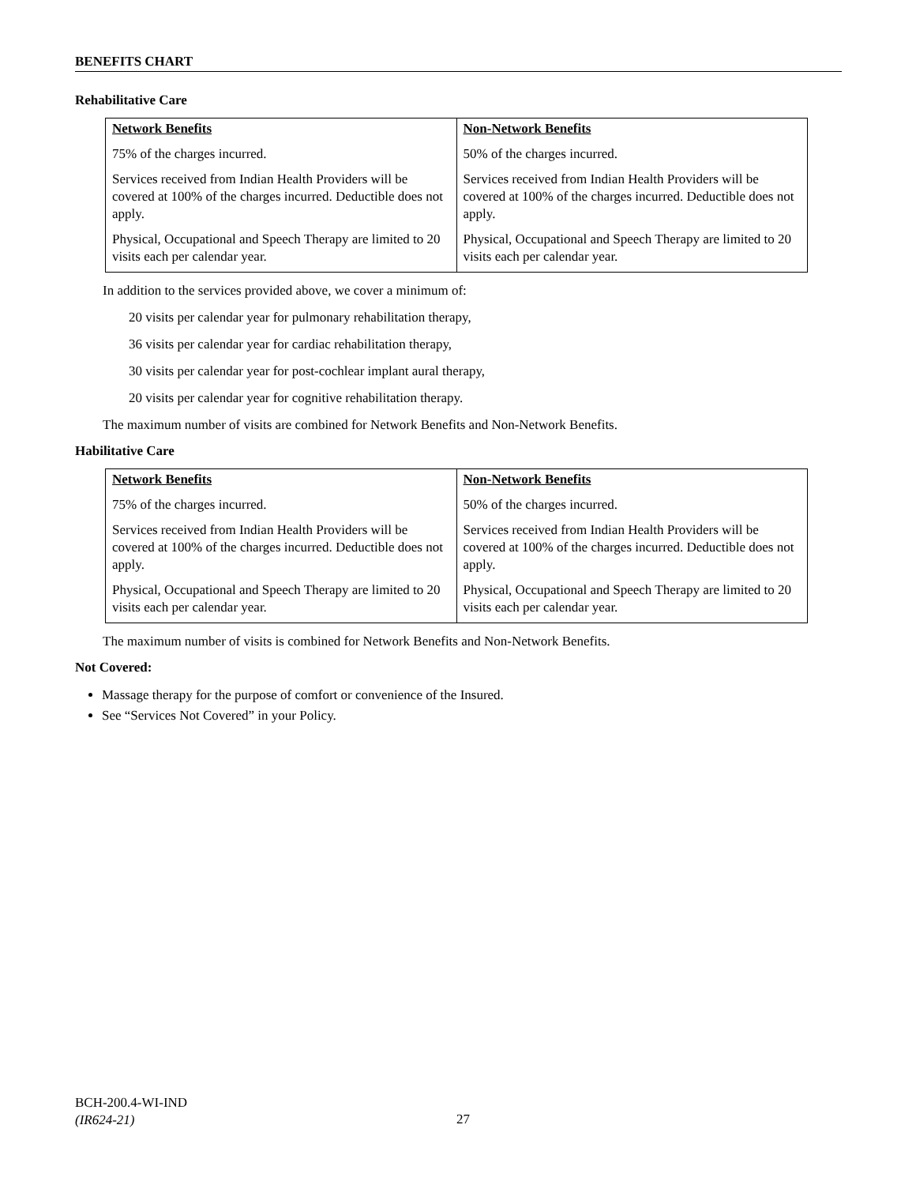BENEFITS CHART
Rehabilitative Care
| Network Benefits | Non-Network Benefits |
| --- | --- |
| 75% of the charges incurred. | 50% of the charges incurred. |
| Services received from Indian Health Providers will be covered at 100% of the charges incurred. Deductible does not apply. | Services received from Indian Health Providers will be covered at 100% of the charges incurred. Deductible does not apply. |
| Physical, Occupational and Speech Therapy are limited to 20 visits each per calendar year. | Physical, Occupational and Speech Therapy are limited to 20 visits each per calendar year. |
In addition to the services provided above, we cover a minimum of:
20 visits per calendar year for pulmonary rehabilitation therapy,
36 visits per calendar year for cardiac rehabilitation therapy,
30 visits per calendar year for post-cochlear implant aural therapy,
20 visits per calendar year for cognitive rehabilitation therapy.
The maximum number of visits are combined for Network Benefits and Non-Network Benefits.
Habilitative Care
| Network Benefits | Non-Network Benefits |
| --- | --- |
| 75% of the charges incurred. | 50% of the charges incurred. |
| Services received from Indian Health Providers will be covered at 100% of the charges incurred. Deductible does not apply. | Services received from Indian Health Providers will be covered at 100% of the charges incurred. Deductible does not apply. |
| Physical, Occupational and Speech Therapy are limited to 20 visits each per calendar year. | Physical, Occupational and Speech Therapy are limited to 20 visits each per calendar year. |
The maximum number of visits is combined for Network Benefits and Non-Network Benefits.
Not Covered:
Massage therapy for the purpose of comfort or convenience of the Insured.
See “Services Not Covered” in your Policy.
BCH-200.4-WI-IND
(IR624-21)
27